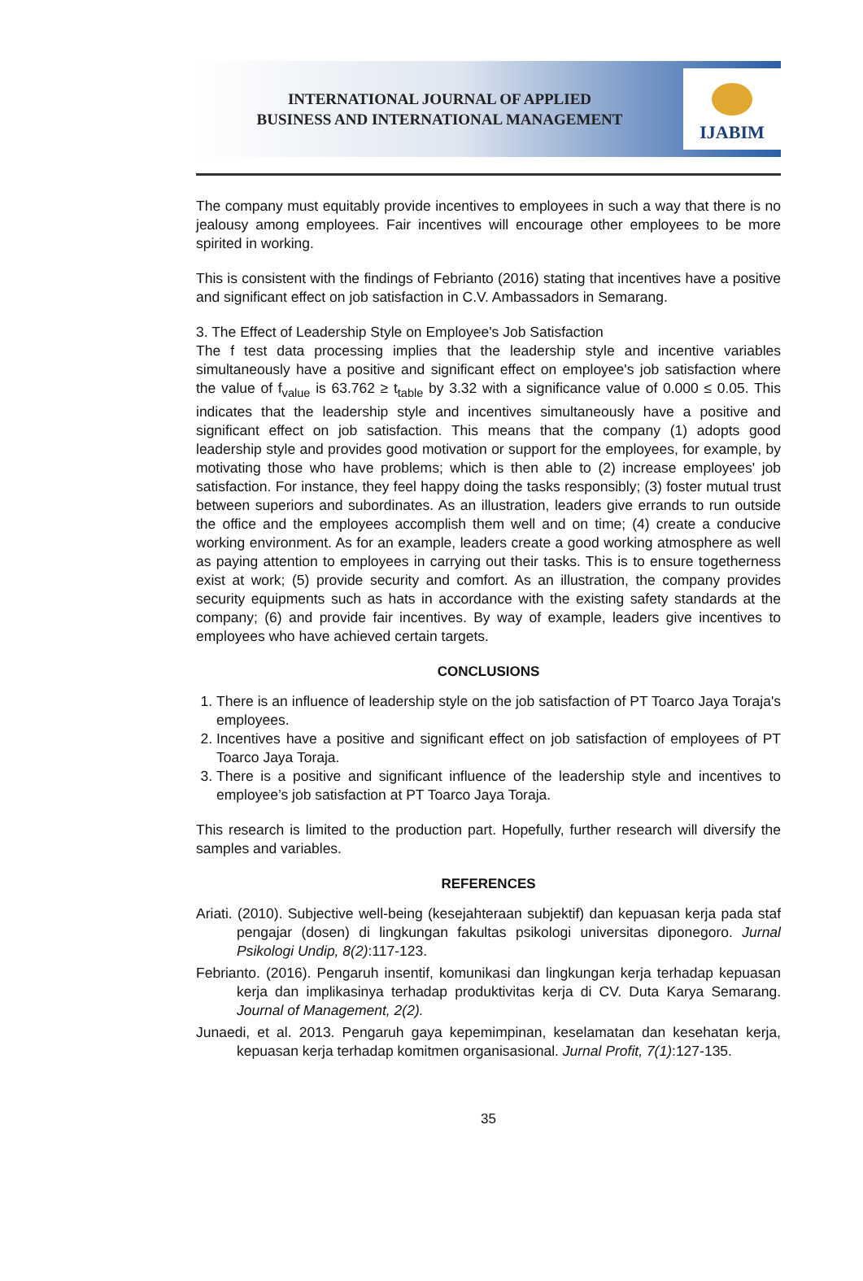INTERNATIONAL JOURNAL OF APPLIED
BUSINESS AND INTERNATIONAL MANAGEMENT
IJABIM
The company must equitably provide incentives to employees in such a way that there is no jealousy among employees. Fair incentives will encourage other employees to be more spirited in working.
This is consistent with the findings of Febrianto (2016) stating that incentives have a positive and significant effect on job satisfaction in C.V. Ambassadors in Semarang.
3. The Effect of Leadership Style on Employee's Job Satisfaction
The f test data processing implies that the leadership style and incentive variables simultaneously have a positive and significant effect on employee's job satisfaction where the value of f<sub>value</sub> is 63.762 ≥ t<sub>table</sub> by 3.32 with a significance value of 0.000 ≤ 0.05. This indicates that the leadership style and incentives simultaneously have a positive and significant effect on job satisfaction. This means that the company (1) adopts good leadership style and provides good motivation or support for the employees, for example, by motivating those who have problems; which is then able to (2) increase employees' job satisfaction. For instance, they feel happy doing the tasks responsibly; (3) foster mutual trust between superiors and subordinates. As an illustration, leaders give errands to run outside the office and the employees accomplish them well and on time; (4) create a conducive working environment. As for an example, leaders create a good working atmosphere as well as paying attention to employees in carrying out their tasks. This is to ensure togetherness exist at work; (5) provide security and comfort. As an illustration, the company provides security equipments such as hats in accordance with the existing safety standards at the company; (6) and provide fair incentives. By way of example, leaders give incentives to employees who have achieved certain targets.
CONCLUSIONS
1. There is an influence of leadership style on the job satisfaction of PT Toarco Jaya Toraja's employees.
2. Incentives have a positive and significant effect on job satisfaction of employees of PT Toarco Jaya Toraja.
3. There is a positive and significant influence of the leadership style and incentives to employee’s job satisfaction at PT Toarco Jaya Toraja.
This research is limited to the production part. Hopefully, further research will diversify the samples and variables.
REFERENCES
Ariati. (2010). Subjective well-being (kesejahteraan subjektif) dan kepuasan kerja pada staf pengajar (dosen) di lingkungan fakultas psikologi universitas diponegoro. Jurnal Psikologi Undip, 8(2):117-123.
Febrianto. (2016). Pengaruh insentif, komunikasi dan lingkungan kerja terhadap kepuasan kerja dan implikasinya terhadap produktivitas kerja di CV. Duta Karya Semarang. Journal of Management, 2(2).
Junaedi, et al. 2013. Pengaruh gaya kepemimpinan, keselamatan dan kesehatan kerja, kepuasan kerja terhadap komitmen organisasional. Jurnal Profit, 7(1):127-135.
35